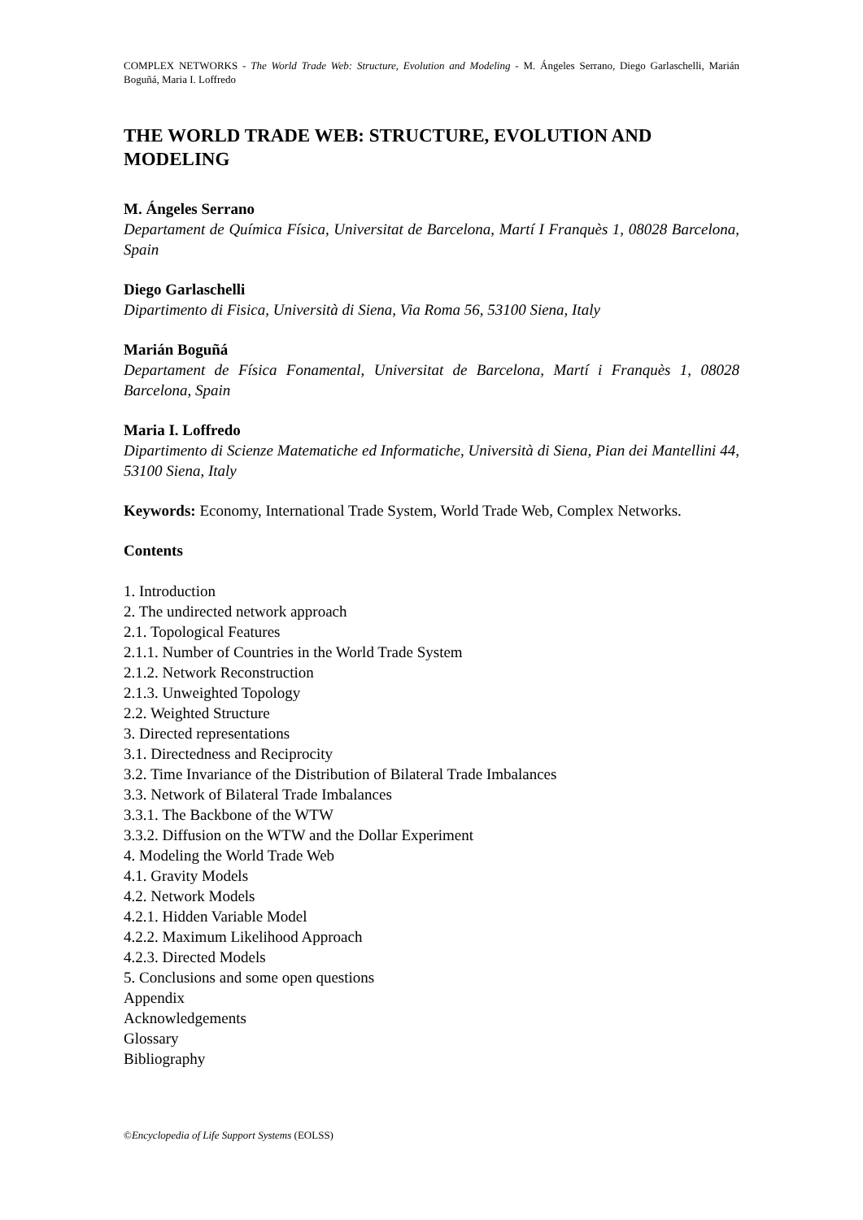COMPLEX NETWORKS - The World Trade Web: Structure, Evolution and Modeling - M. Ángeles Serrano, Diego Garlaschelli, Marián Boguñá, Maria I. Loffredo
THE WORLD TRADE WEB: STRUCTURE, EVOLUTION AND MODELING
M. Ángeles Serrano
Departament de Química Física, Universitat de Barcelona, Martí I Franquès 1, 08028 Barcelona, Spain
Diego Garlaschelli
Dipartimento di Fisica, Università di Siena, Via Roma 56, 53100 Siena, Italy
Marián Boguñá
Departament de Física Fonamental, Universitat de Barcelona, Martí i Franquès 1, 08028 Barcelona, Spain
Maria I. Loffredo
Dipartimento di Scienze Matematiche ed Informatiche, Università di Siena, Pian dei Mantellini 44, 53100 Siena, Italy
Keywords: Economy, International Trade System, World Trade Web, Complex Networks.
Contents
1. Introduction
2. The undirected network approach
2.1. Topological Features
2.1.1. Number of Countries in the World Trade System
2.1.2. Network Reconstruction
2.1.3. Unweighted Topology
2.2. Weighted Structure
3. Directed representations
3.1. Directedness and Reciprocity
3.2. Time Invariance of the Distribution of Bilateral Trade Imbalances
3.3. Network of Bilateral Trade Imbalances
3.3.1. The Backbone of the WTW
3.3.2. Diffusion on the WTW and the Dollar Experiment
4. Modeling the World Trade Web
4.1. Gravity Models
4.2. Network Models
4.2.1. Hidden Variable Model
4.2.2. Maximum Likelihood Approach
4.2.3. Directed Models
5. Conclusions and some open questions
Appendix
Acknowledgements
Glossary
Bibliography
©Encyclopedia of Life Support Systems (EOLSS)